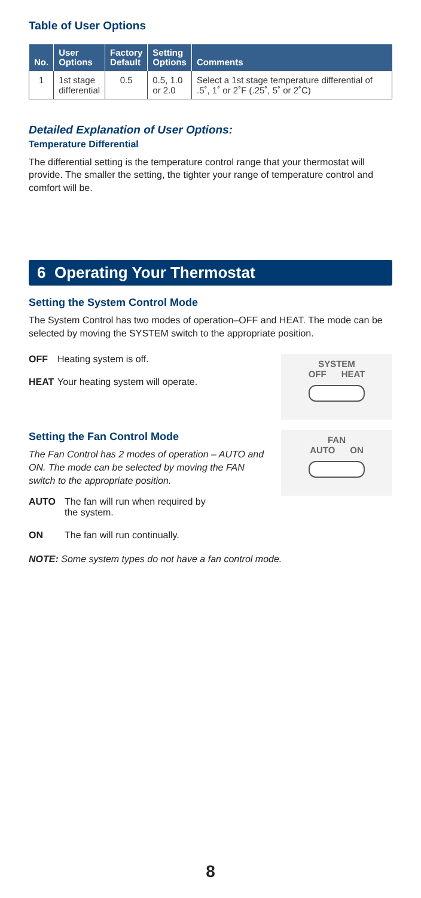Table of User Options
| No. | User Options | Factory Default | Setting Options | Comments |
| --- | --- | --- | --- | --- |
| 1 | 1st stage differential | 0.5 | 0.5, 1.0 or 2.0 | Select a 1st stage temperature differential of .5˚, 1˚ or 2˚F (.25˚, 5˚ or 2˚C) |
Detailed Explanation of User Options:
Temperature Differential
The differential setting is the temperature control range that your thermostat will provide. The smaller the setting, the tighter your range of temperature control and comfort will be.
6 Operating Your Thermostat
Setting the System Control Mode
The System Control has two modes of operation–OFF and HEAT. The mode can be selected by moving the SYSTEM switch to the appropriate position.
SYSTEM
OFF HEAT
OFF Heating system is off.
HEAT Your heating system will operate.
Setting the Fan Control Mode
FAN
AUTO ON
The Fan Control has 2 modes of operation – AUTO and ON. The mode can be selected by moving the FAN switch to the appropriate position.
AUTO The fan will run when required by
the system.
ON The fan will run continually.
NOTE: Some system types do not have a fan control mode.
8